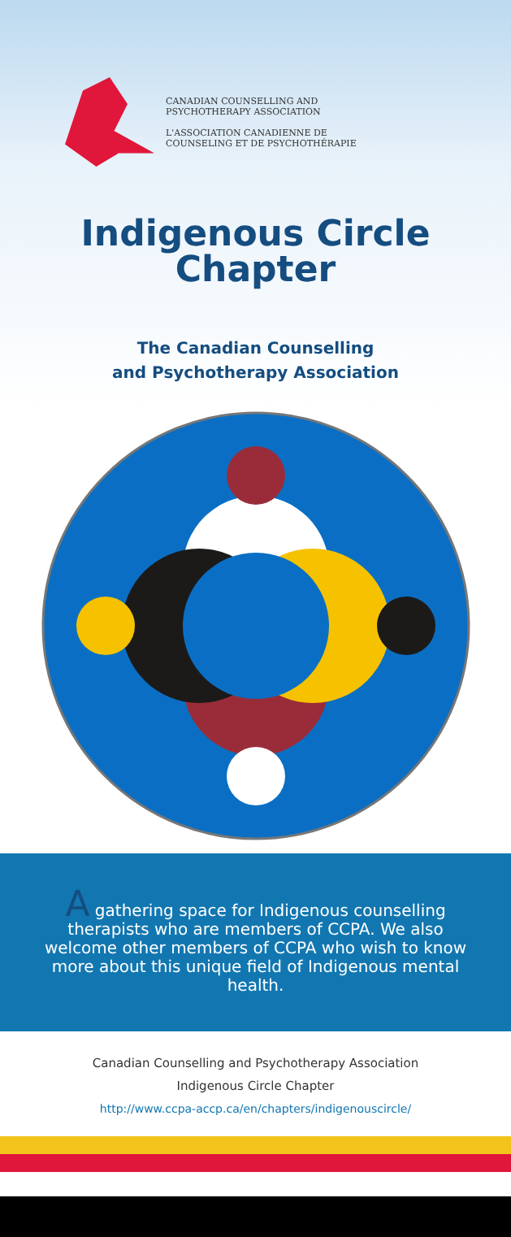CANADIAN COUNSELLING AND
PSYCHOTHERAPY ASSOCIATION
L'ASSOCIATION CANADIENNE DE
COUNSELING ET DE PSYCHOTHÉRAPIE
Indigenous Circle
Chapter
The Canadian Counselling
and Psychotherapy Association
A gathering space for Indigenous counselling therapists who are members of CCPA. We also welcome other members of CCPA who wish to know more about this unique field of Indigenous mental health.
Canadian Counselling and Psychotherapy Association
Indigenous Circle Chapter
http://www.ccpa-accp.ca/en/chapters/indigenouscircle/